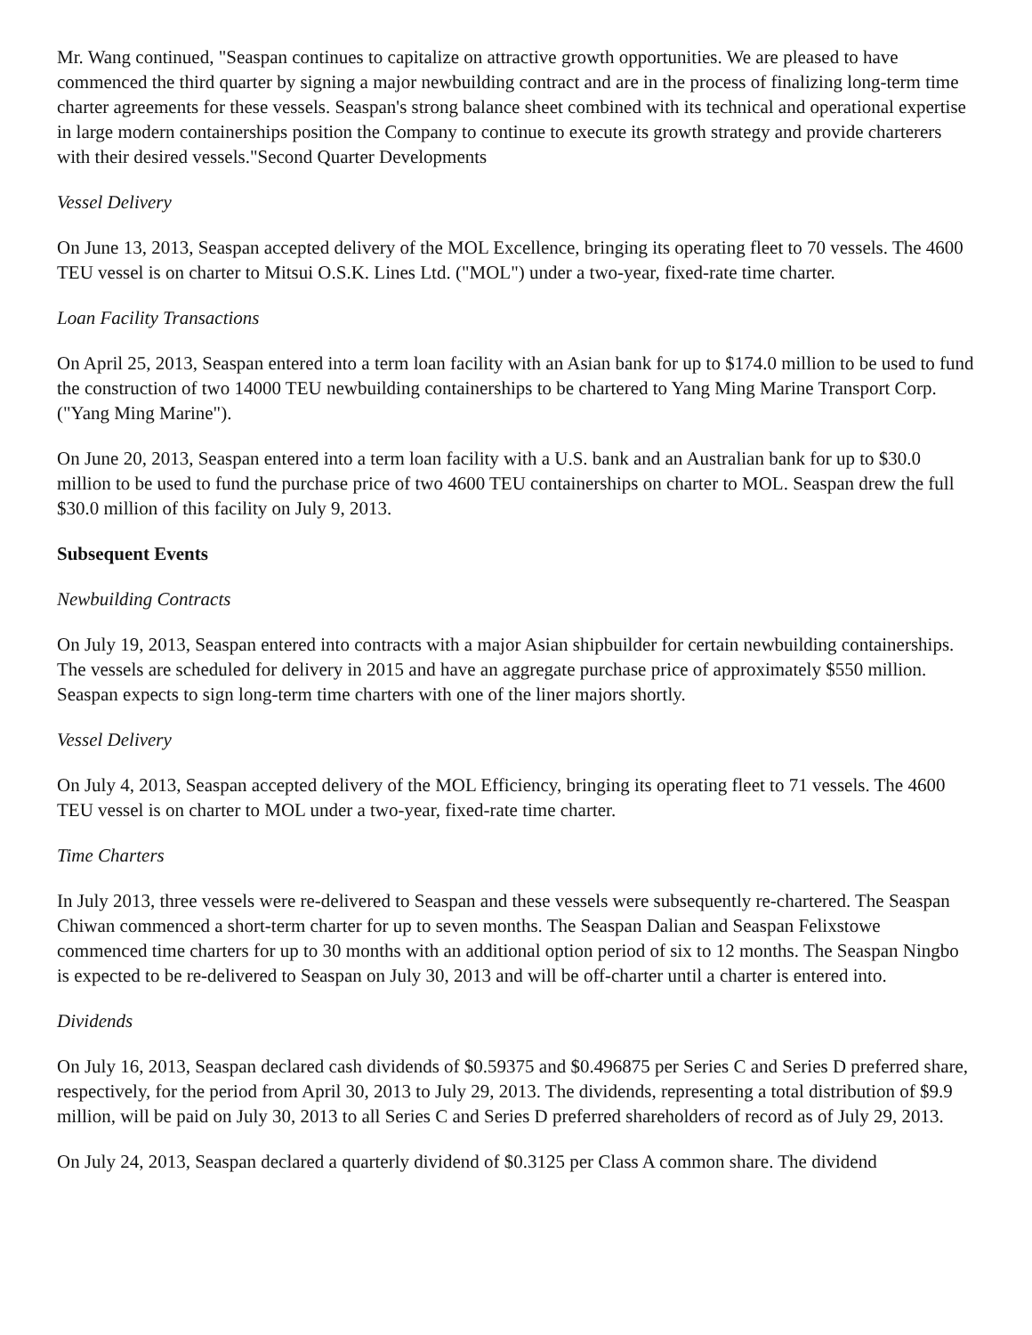Mr. Wang continued, "Seaspan continues to capitalize on attractive growth opportunities. We are pleased to have commenced the third quarter by signing a major newbuilding contract and are in the process of finalizing long-term time charter agreements for these vessels. Seaspan's strong balance sheet combined with its technical and operational expertise in large modern containerships position the Company to continue to execute its growth strategy and provide charterers with their desired vessels."Second Quarter Developments
Vessel Delivery
On June 13, 2013, Seaspan accepted delivery of the MOL Excellence, bringing its operating fleet to 70 vessels. The 4600 TEU vessel is on charter to Mitsui O.S.K. Lines Ltd. ("MOL") under a two-year, fixed-rate time charter.
Loan Facility Transactions
On April 25, 2013, Seaspan entered into a term loan facility with an Asian bank for up to $174.0 million to be used to fund the construction of two 14000 TEU newbuilding containerships to be chartered to Yang Ming Marine Transport Corp. ("Yang Ming Marine").
On June 20, 2013, Seaspan entered into a term loan facility with a U.S. bank and an Australian bank for up to $30.0 million to be used to fund the purchase price of two 4600 TEU containerships on charter to MOL. Seaspan drew the full $30.0 million of this facility on July 9, 2013.
Subsequent Events
Newbuilding Contracts
On July 19, 2013, Seaspan entered into contracts with a major Asian shipbuilder for certain newbuilding containerships. The vessels are scheduled for delivery in 2015 and have an aggregate purchase price of approximately $550 million. Seaspan expects to sign long-term time charters with one of the liner majors shortly.
Vessel Delivery
On July 4, 2013, Seaspan accepted delivery of the MOL Efficiency, bringing its operating fleet to 71 vessels. The 4600 TEU vessel is on charter to MOL under a two-year, fixed-rate time charter.
Time Charters
In July 2013, three vessels were re-delivered to Seaspan and these vessels were subsequently re-chartered. The Seaspan Chiwan commenced a short-term charter for up to seven months. The Seaspan Dalian and Seaspan Felixstowe commenced time charters for up to 30 months with an additional option period of six to 12 months. The Seaspan Ningbo is expected to be re-delivered to Seaspan on July 30, 2013 and will be off-charter until a charter is entered into.
Dividends
On July 16, 2013, Seaspan declared cash dividends of $0.59375 and $0.496875 per Series C and Series D preferred share, respectively, for the period from April 30, 2013 to July 29, 2013. The dividends, representing a total distribution of $9.9 million, will be paid on July 30, 2013 to all Series C and Series D preferred shareholders of record as of July 29, 2013.
On July 24, 2013, Seaspan declared a quarterly dividend of $0.3125 per Class A common share. The dividend